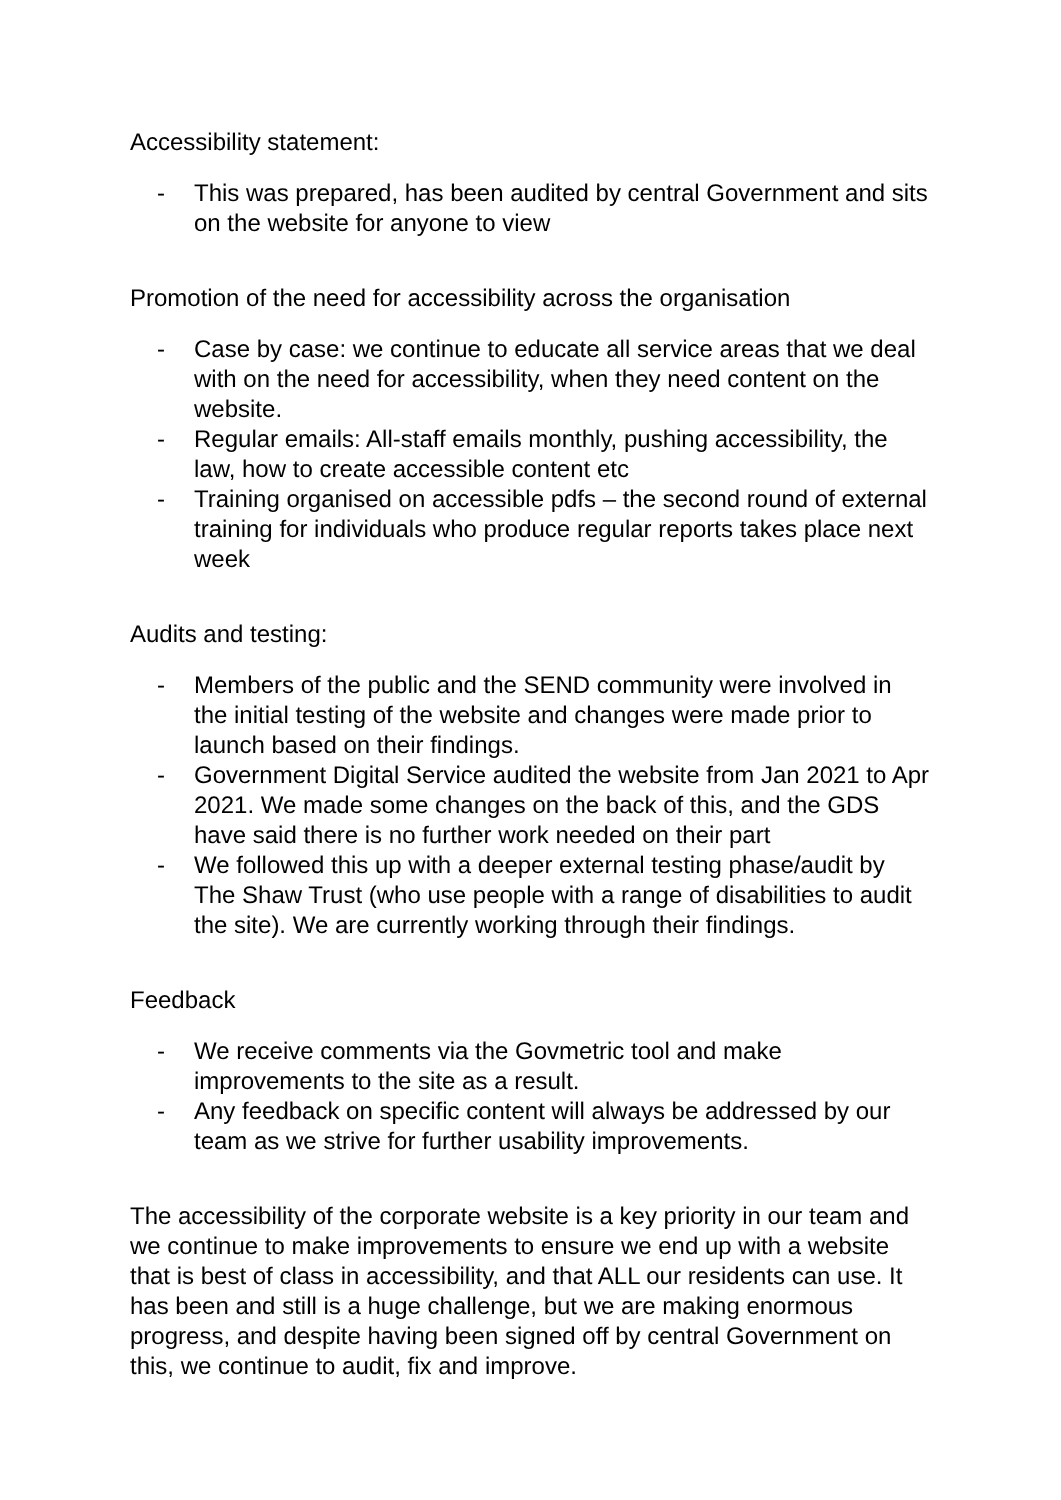Accessibility statement:
- This was prepared, has been audited by central Government and sits on the website for anyone to view
Promotion of the need for accessibility across the organisation
- Case by case: we continue to educate all service areas that we deal with on the need for accessibility, when they need content on the website.
- Regular emails: All-staff emails monthly, pushing accessibility, the law, how to create accessible content etc
- Training organised on accessible pdfs – the second round of external training for individuals who produce regular reports takes place next week
Audits and testing:
- Members of the public and the SEND community were involved in the initial testing of the website and changes were made prior to launch based on their findings.
- Government Digital Service audited the website from Jan 2021 to Apr 2021. We made some changes on the back of this, and the GDS have said there is no further work needed on their part
- We followed this up with a deeper external testing phase/audit by The Shaw Trust (who use people with a range of disabilities to audit the site). We are currently working through their findings.
Feedback
- We receive comments via the Govmetric tool and make improvements to the site as a result.
- Any feedback on specific content will always be addressed by our team as we strive for further usability improvements.
The accessibility of the corporate website is a key priority in our team and we continue to make improvements to ensure we end up with a website that is best of class in accessibility, and that ALL our residents can use. It has been and still is a huge challenge, but we are making enormous progress, and despite having been signed off by central Government on this, we continue to audit, fix and improve.